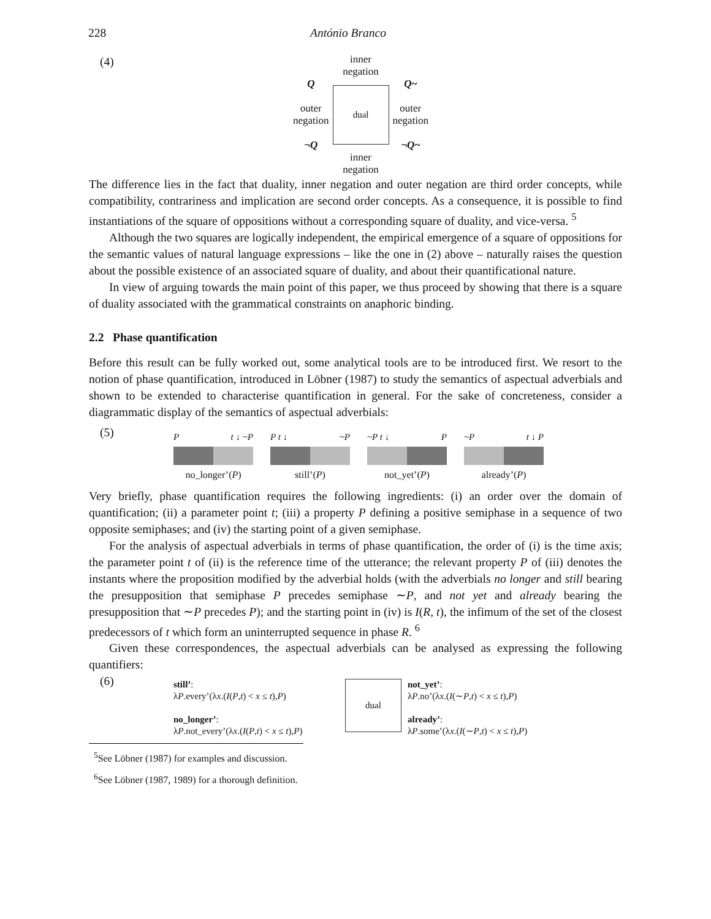228 António Branco
(4)
inner
negation
Q
outer
negation
¬Q
dual
Q~
outer
negation
¬Q~
inner
negation
The difference lies in the fact that duality, inner negation and outer negation are third order concepts, while compatibility, contrariness and implication are second order concepts. As a consequence, it is possible to find instantiations of the square of oppositions without a corresponding square of duality, and vice-versa. <sup>5</sup>
Although the two squares are logically independent, the empirical emergence of a square of oppositions for the semantic values of natural language expressions – like the one in (2) above – naturally raises the question about the possible existence of an associated square of duality, and about their quantificational nature.
In view of arguing towards the main point of this paper, we thus proceed by showing that there is a square of duality associated with the grammatical constraints on anaphoric binding.
2.2 Phase quantification
Before this result can be fully worked out, some analytical tools are to be introduced first. We resort to the notion of phase quantification, introduced in Löbner (1987) to study the semantics of aspectual adverbials and shown to be extended to characterise quantification in general. For the sake of concreteness, consider a diagrammatic display of the semantics of aspectual adverbials:
(5)
Pt ↓ ~P
no_longer’(P)
P t ↓ ~P
still’(P)
~P t ↓ P
not_yet’(P)
~P t ↓ P
already’(P)
Very briefly, phase quantification requires the following ingredients: (i) an order over the domain of quantification; (ii) a parameter point t; (iii) a property P defining a positive semiphase in a sequence of two opposite semiphases; and (iv) the starting point of a given semiphase.
For the analysis of aspectual adverbials in terms of phase quantification, the order of (i) is the time axis; the parameter point t of (ii) is the reference time of the utterance; the relevant property P of (iii) denotes the instants where the proposition modified by the adverbial holds (with the adverbials no longer and still bearing the presupposition that semiphase P precedes semiphase ∼P, and not yet and already bearing the presupposition that ∼P precedes P); and the starting point in (iv) is I(R, t), the infimum of the set of the closest predecessors of t which form an uninterrupted sequence in phase R. <sup>6</sup>
Given these correspondences, the aspectual adverbials can be analysed as expressing the following quantifiers:
(6)
still’:
λP.every’(λx.(I(P,t) < x ≤ t),P)
no_longer’:
λP.not_every’(λx.(I(P,t) < x ≤ t),P)
dual
not_yet’:
λP.no’(λx.(I(∼P,t) < x ≤ t),P)
already’:
λP.some’(λx.(I(∼P,t) < x ≤ t),P)
<sup>5</sup> See Löbner (1987) for examples and discussion.
<sup>6</sup> See Löbner (1987, 1989) for a thorough definition.